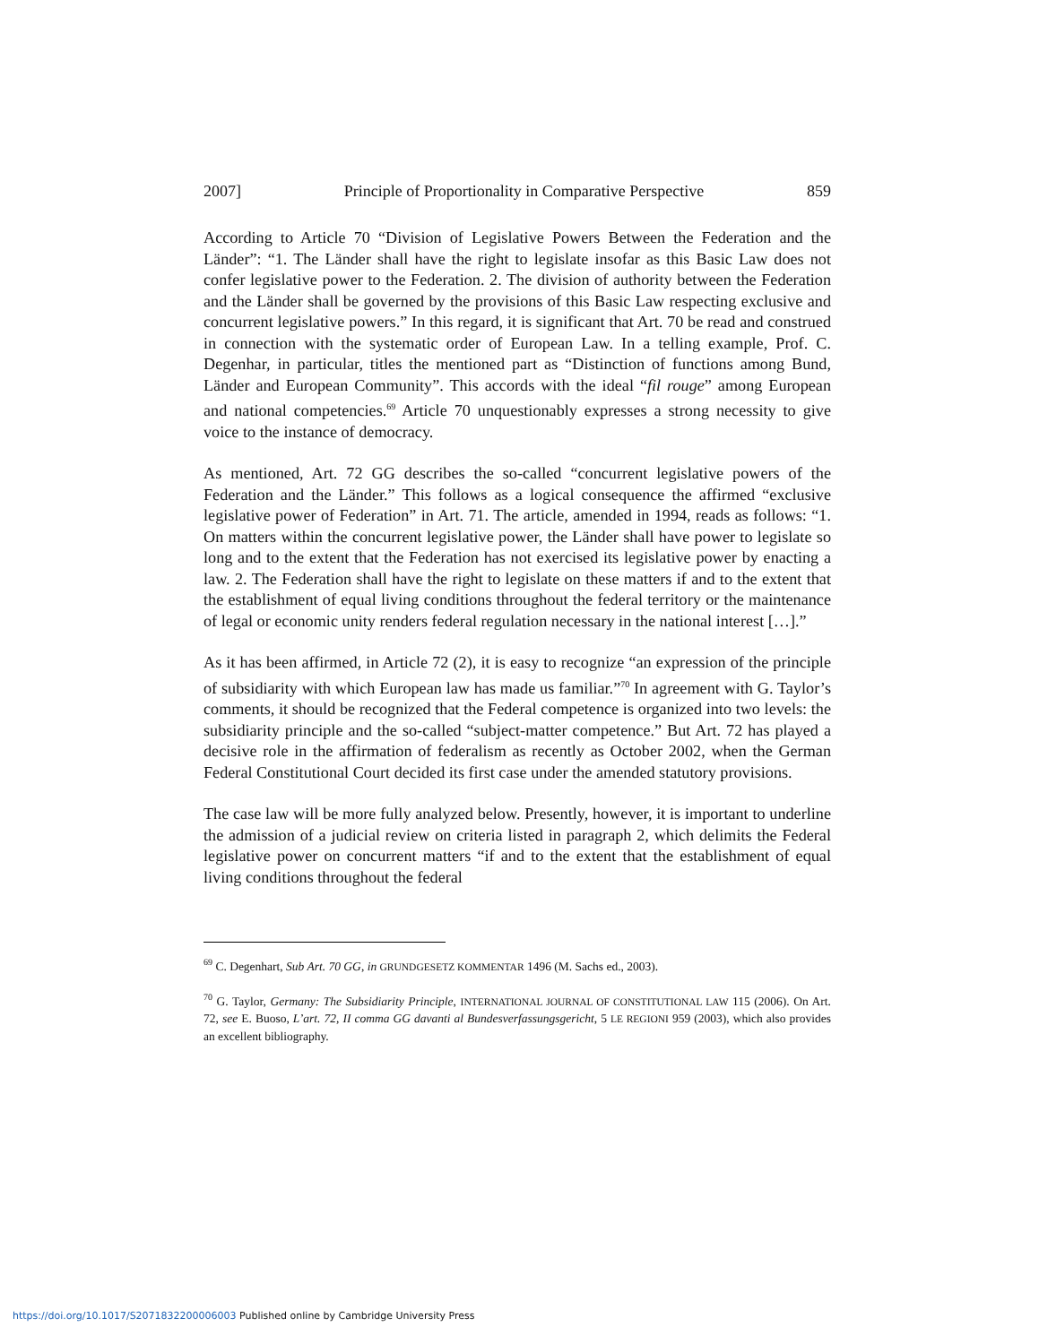2007] Principle of Proportionality in Comparative Perspective 859
According to Article 70 “Division of Legislative Powers Between the Federation and the Länder”: “1. The Länder shall have the right to legislate insofar as this Basic Law does not confer legislative power to the Federation. 2. The division of authority between the Federation and the Länder shall be governed by the provisions of this Basic Law respecting exclusive and concurrent legislative powers.” In this regard, it is significant that Art. 70 be read and construed in connection with the systematic order of European Law. In a telling example, Prof. C. Degenhar, in particular, titles the mentioned part as “Distinction of functions among Bund, Länder and European Community”. This accords with the ideal “fil rouge” among European and national competencies.<sup>69</sup> Article 70 unquestionably expresses a strong necessity to give voice to the instance of democracy.
As mentioned, Art. 72 GG describes the so-called “concurrent legislative powers of the Federation and the Länder.” This follows as a logical consequence the affirmed “exclusive legislative power of Federation” in Art. 71. The article, amended in 1994, reads as follows: “1. On matters within the concurrent legislative power, the Länder shall have power to legislate so long and to the extent that the Federation has not exercised its legislative power by enacting a law. 2. The Federation shall have the right to legislate on these matters if and to the extent that the establishment of equal living conditions throughout the federal territory or the maintenance of legal or economic unity renders federal regulation necessary in the national interest […].”
As it has been affirmed, in Article 72 (2), it is easy to recognize “an expression of the principle of subsidiarity with which European law has made us familiar.”<sup>70</sup> In agreement with G. Taylor’s comments, it should be recognized that the Federal competence is organized into two levels: the subsidiarity principle and the so-called “subject-matter competence.” But Art. 72 has played a decisive role in the affirmation of federalism as recently as October 2002, when the German Federal Constitutional Court decided its first case under the amended statutory provisions.
The case law will be more fully analyzed below. Presently, however, it is important to underline the admission of a judicial review on criteria listed in paragraph 2, which delimits the Federal legislative power on concurrent matters “if and to the extent that the establishment of equal living conditions throughout the federal
<sup>69</sup> C. Degenhart, Sub Art. 70 GG, in GRUNDGESETZ KOMMENTAR 1496 (M. Sachs ed., 2003).
<sup>70</sup> G. Taylor, Germany: The Subsidiarity Principle, INTERNATIONAL JOURNAL OF CONSTITUTIONAL LAW 115 (2006). On Art. 72, see E. Buoso, L’art. 72, II comma GG davanti al Bundesverfassungsgericht, 5 LE REGIONI 959 (2003), which also provides an excellent bibliography.
https://doi.org/10.1017/S2071832200006003 Published online by Cambridge University Press